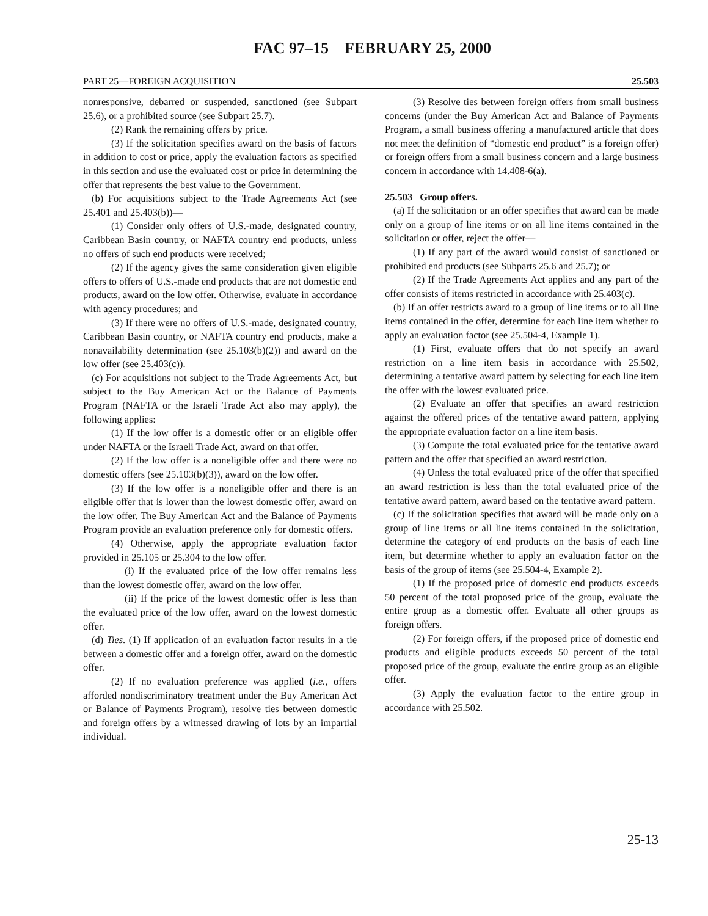FAC 97–15 FEBRUARY 25, 2000
PART 25—FOREIGN ACQUISITION 25.503
nonresponsive, debarred or suspended, sanctioned (see Subpart 25.6), or a prohibited source (see Subpart 25.7).
(2) Rank the remaining offers by price.
(3) If the solicitation specifies award on the basis of factors in addition to cost or price, apply the evaluation factors as specified in this section and use the evaluated cost or price in determining the offer that represents the best value to the Government.
(b) For acquisitions subject to the Trade Agreements Act (see 25.401 and 25.403(b))—
(1) Consider only offers of U.S.-made, designated country, Caribbean Basin country, or NAFTA country end products, unless no offers of such end products were received;
(2) If the agency gives the same consideration given eligible offers to offers of U.S.-made end products that are not domestic end products, award on the low offer. Otherwise, evaluate in accordance with agency procedures; and
(3) If there were no offers of U.S.-made, designated country, Caribbean Basin country, or NAFTA country end products, make a nonavailability determination (see 25.103(b)(2)) and award on the low offer (see 25.403(c)).
(c) For acquisitions not subject to the Trade Agreements Act, but subject to the Buy American Act or the Balance of Payments Program (NAFTA or the Israeli Trade Act also may apply), the following applies:
(1) If the low offer is a domestic offer or an eligible offer under NAFTA or the Israeli Trade Act, award on that offer.
(2) If the low offer is a noneligible offer and there were no domestic offers (see 25.103(b)(3)), award on the low offer.
(3) If the low offer is a noneligible offer and there is an eligible offer that is lower than the lowest domestic offer, award on the low offer. The Buy American Act and the Balance of Payments Program provide an evaluation preference only for domestic offers.
(4) Otherwise, apply the appropriate evaluation factor provided in 25.105 or 25.304 to the low offer.
(i) If the evaluated price of the low offer remains less than the lowest domestic offer, award on the low offer.
(ii) If the price of the lowest domestic offer is less than the evaluated price of the low offer, award on the lowest domestic offer.
(d) Ties. (1) If application of an evaluation factor results in a tie between a domestic offer and a foreign offer, award on the domestic offer.
(2) If no evaluation preference was applied (i.e., offers afforded nondiscriminatory treatment under the Buy American Act or Balance of Payments Program), resolve ties between domestic and foreign offers by a witnessed drawing of lots by an impartial individual.
(3) Resolve ties between foreign offers from small business concerns (under the Buy American Act and Balance of Payments Program, a small business offering a manufactured article that does not meet the definition of “domestic end product” is a foreign offer) or foreign offers from a small business concern and a large business concern in accordance with 14.408-6(a).
25.503 Group offers.
(a) If the solicitation or an offer specifies that award can be made only on a group of line items or on all line items contained in the solicitation or offer, reject the offer—
(1) If any part of the award would consist of sanctioned or prohibited end products (see Subparts 25.6 and 25.7); or
(2) If the Trade Agreements Act applies and any part of the offer consists of items restricted in accordance with 25.403(c).
(b) If an offer restricts award to a group of line items or to all line items contained in the offer, determine for each line item whether to apply an evaluation factor (see 25.504-4, Example 1).
(1) First, evaluate offers that do not specify an award restriction on a line item basis in accordance with 25.502, determining a tentative award pattern by selecting for each line item the offer with the lowest evaluated price.
(2) Evaluate an offer that specifies an award restriction against the offered prices of the tentative award pattern, applying the appropriate evaluation factor on a line item basis.
(3) Compute the total evaluated price for the tentative award pattern and the offer that specified an award restriction.
(4) Unless the total evaluated price of the offer that specified an award restriction is less than the total evaluated price of the tentative award pattern, award based on the tentative award pattern.
(c) If the solicitation specifies that award will be made only on a group of line items or all line items contained in the solicitation, determine the category of end products on the basis of each line item, but determine whether to apply an evaluation factor on the basis of the group of items (see 25.504-4, Example 2).
(1) If the proposed price of domestic end products exceeds 50 percent of the total proposed price of the group, evaluate the entire group as a domestic offer. Evaluate all other groups as foreign offers.
(2) For foreign offers, if the proposed price of domestic end products and eligible products exceeds 50 percent of the total proposed price of the group, evaluate the entire group as an eligible offer.
(3) Apply the evaluation factor to the entire group in accordance with 25.502.
25-13